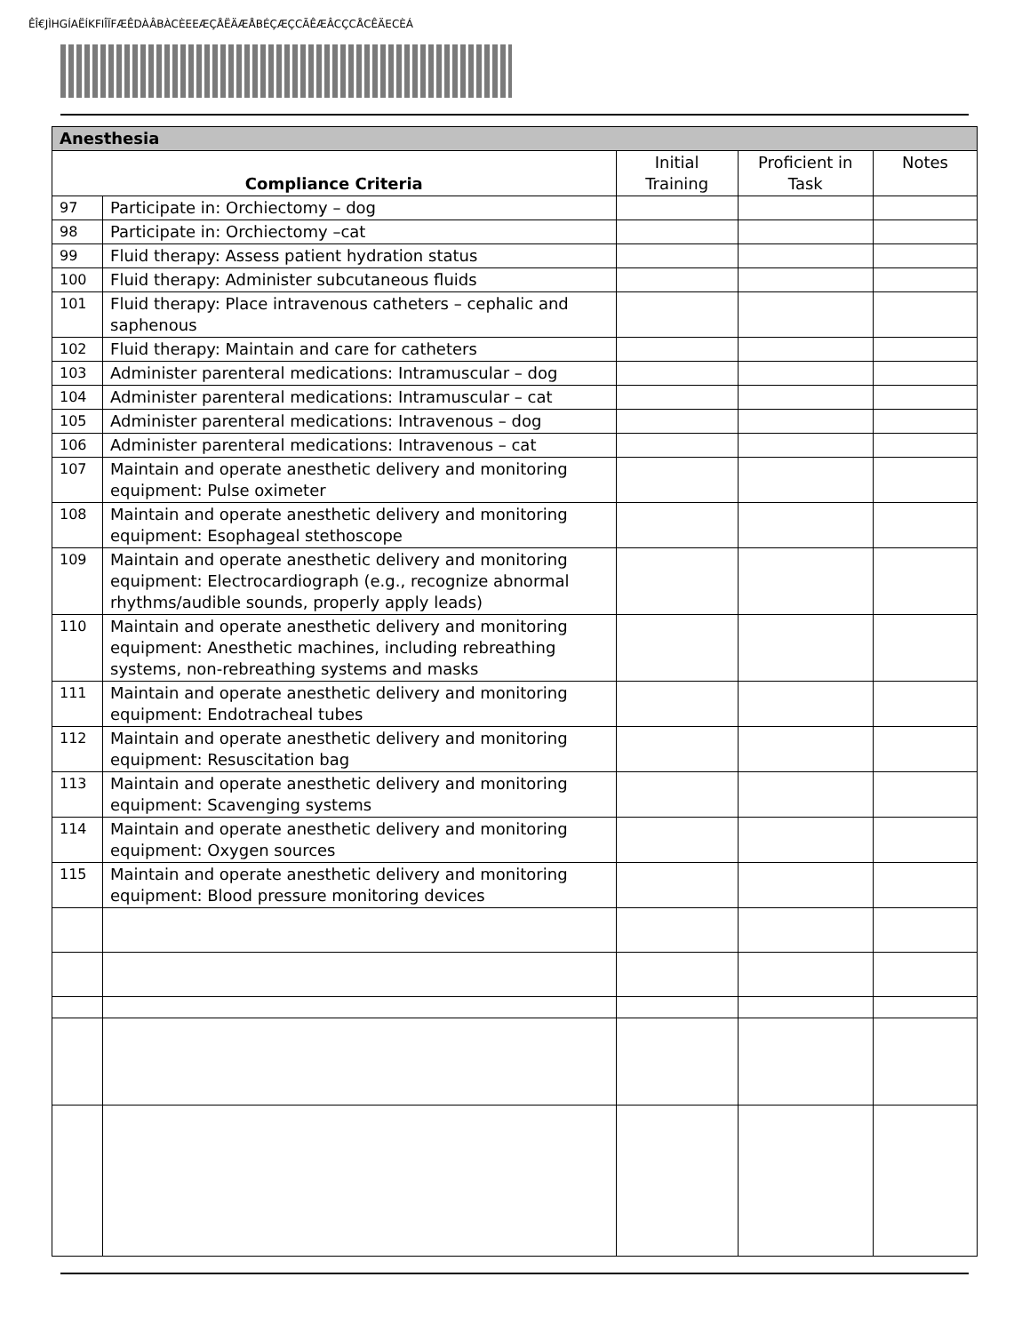ÊÎ€JÌHGÍAËÍKFIÎÏFÆÊDÀÂBÀCÈEEÆÇÅËÄÆÅBÉÇÆÇCÃÊÆÂCÇCÅCÊÄECÈÁ
| Anesthesia | | | | |
| Compliance Criteria | | Initial Training | Proficient in Task | Notes |
| 97 | Participate in: Orchiectomy – dog | | | |
| 98 | Participate in: Orchiectomy –cat | | | |
| 99 | Fluid therapy: Assess patient hydration status | | | |
| 100 | Fluid therapy: Administer subcutaneous fluids | | | |
| 101 | Fluid therapy: Place intravenous catheters – cephalic and saphenous | | | |
| 102 | Fluid therapy: Maintain and care for catheters | | | |
| 103 | Administer parenteral medications: Intramuscular – dog | | | |
| 104 | Administer parenteral medications: Intramuscular – cat | | | |
| 105 | Administer parenteral medications: Intravenous – dog | | | |
| 106 | Administer parenteral medications: Intravenous – cat | | | |
| 107 | Maintain and operate anesthetic delivery and monitoring equipment: Pulse oximeter | | | |
| 108 | Maintain and operate anesthetic delivery and monitoring equipment: Esophageal stethoscope | | | |
| 109 | Maintain and operate anesthetic delivery and monitoring equipment: Electrocardiograph (e.g., recognize abnormal rhythms/audible sounds, properly apply leads) | | | |
| 110 | Maintain and operate anesthetic delivery and monitoring equipment: Anesthetic machines, including rebreathing systems, non-rebreathing systems and masks | | | |
| 111 | Maintain and operate anesthetic delivery and monitoring equipment: Endotracheal tubes | | | |
| 112 | Maintain and operate anesthetic delivery and monitoring equipment: Resuscitation bag | | | |
| 113 | Maintain and operate anesthetic delivery and monitoring equipment: Scavenging systems | | | |
| 114 | Maintain and operate anesthetic delivery and monitoring equipment: Oxygen sources | | | |
| 115 | Maintain and operate anesthetic delivery and monitoring equipment: Blood pressure monitoring devices | | | |